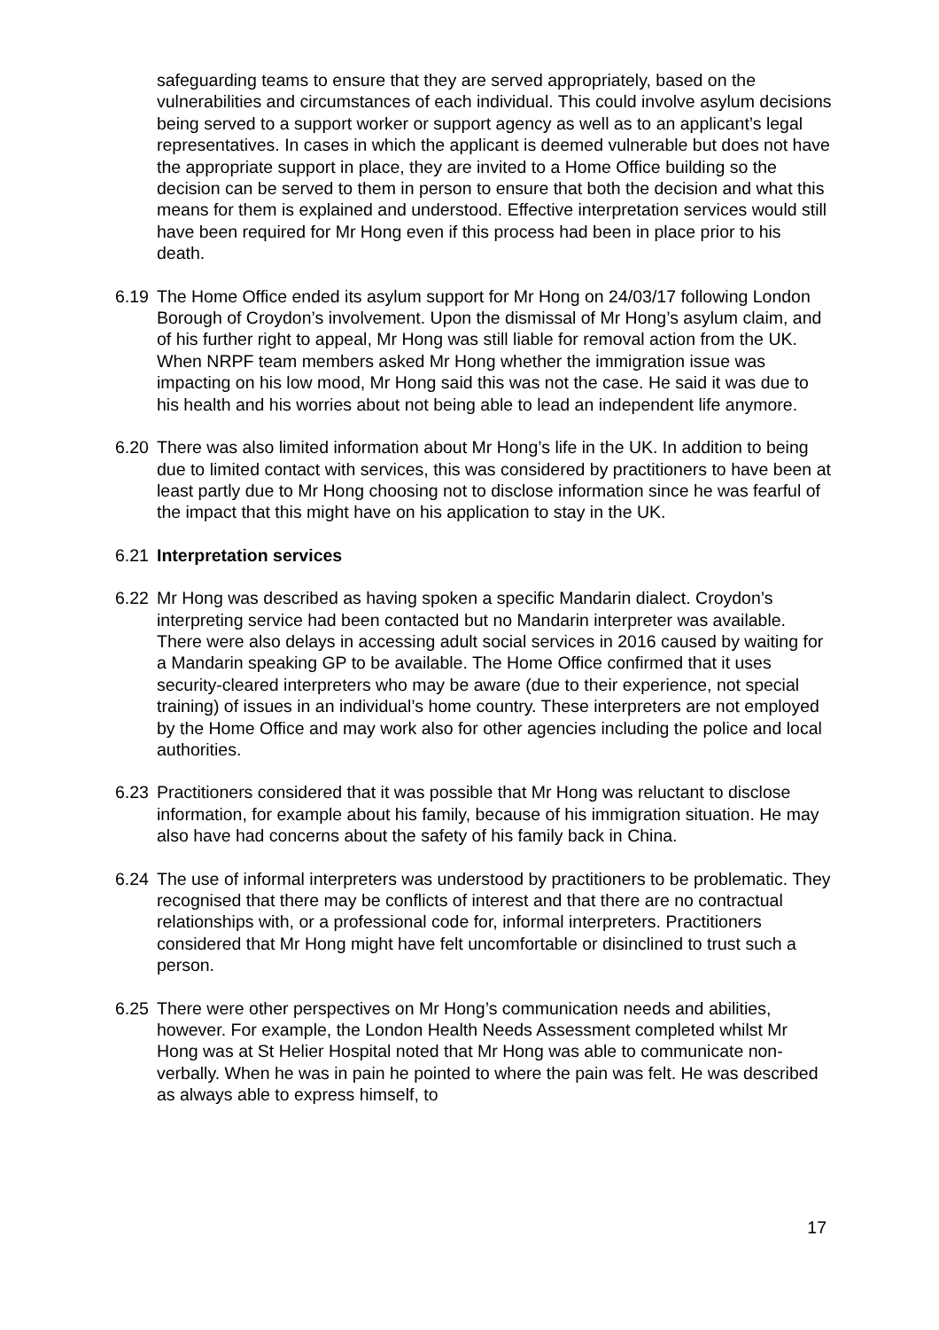safeguarding teams to ensure that they are served appropriately, based on the vulnerabilities and circumstances of each individual. This could involve asylum decisions being served to a support worker or support agency as well as to an applicant’s legal representatives. In cases in which the applicant is deemed vulnerable but does not have the appropriate support in place, they are invited to a Home Office building so the decision can be served to them in person to ensure that both the decision and what this means for them is explained and understood. Effective interpretation services would still have been required for Mr Hong even if this process had been in place prior to his death.
6.19 The Home Office ended its asylum support for Mr Hong on 24/03/17 following London Borough of Croydon’s involvement. Upon the dismissal of Mr Hong’s asylum claim, and of his further right to appeal, Mr Hong was still liable for removal action from the UK. When NRPF team members asked Mr Hong whether the immigration issue was impacting on his low mood, Mr Hong said this was not the case. He said it was due to his health and his worries about not being able to lead an independent life anymore.
6.20 There was also limited information about Mr Hong’s life in the UK. In addition to being due to limited contact with services, this was considered by practitioners to have been at least partly due to Mr Hong choosing not to disclose information since he was fearful of the impact that this might have on his application to stay in the UK.
6.21 Interpretation services
6.22 Mr Hong was described as having spoken a specific Mandarin dialect. Croydon’s interpreting service had been contacted but no Mandarin interpreter was available. There were also delays in accessing adult social services in 2016 caused by waiting for a Mandarin speaking GP to be available. The Home Office confirmed that it uses security-cleared interpreters who may be aware (due to their experience, not special training) of issues in an individual’s home country. These interpreters are not employed by the Home Office and may work also for other agencies including the police and local authorities.
6.23 Practitioners considered that it was possible that Mr Hong was reluctant to disclose information, for example about his family, because of his immigration situation. He may also have had concerns about the safety of his family back in China.
6.24 The use of informal interpreters was understood by practitioners to be problematic. They recognised that there may be conflicts of interest and that there are no contractual relationships with, or a professional code for, informal interpreters. Practitioners considered that Mr Hong might have felt uncomfortable or disinclined to trust such a person.
6.25 There were other perspectives on Mr Hong’s communication needs and abilities, however. For example, the London Health Needs Assessment completed whilst Mr Hong was at St Helier Hospital noted that Mr Hong was able to communicate non-verbally. When he was in pain he pointed to where the pain was felt. He was described as always able to express himself, to
17